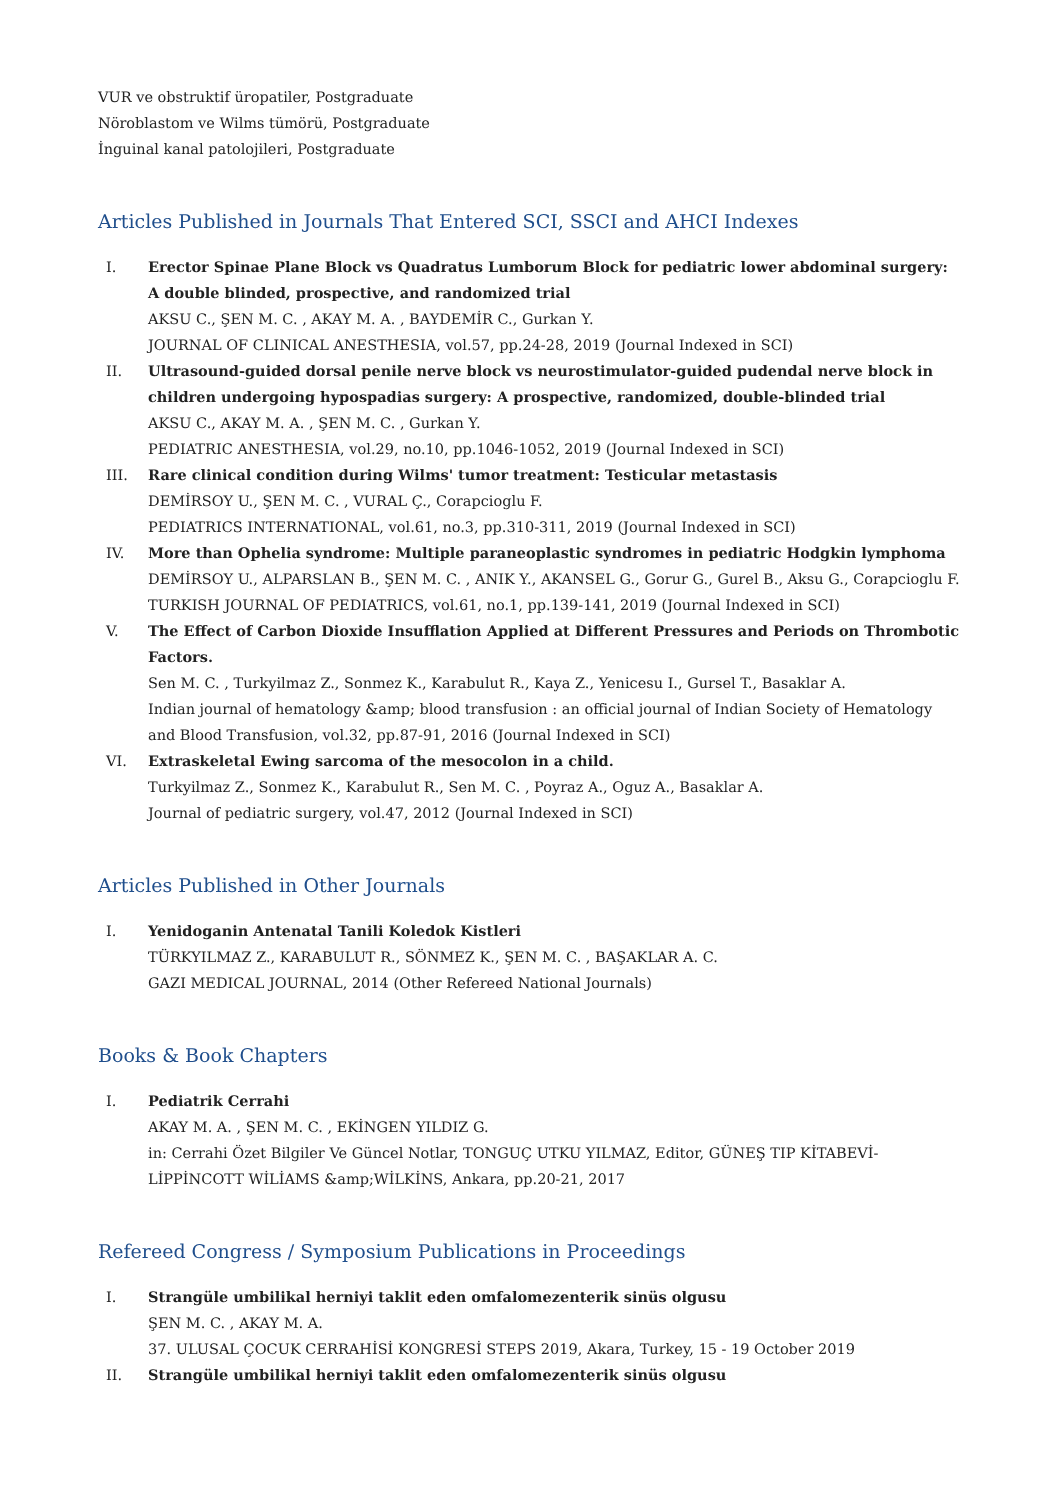VUR ve obstruktif üropatiler, Postgraduate
Nöroblastom ve Wilms tümörü, Postgraduate
İnguinal kanal patolojileri, Postgraduate
Articles Published in Journals That Entered SCI, SSCI and AHCI Indexes
I. Erector Spinae Plane Block vs Quadratus Lumborum Block for pediatric lower abdominal surgery: A double blinded, prospective, and randomized trial
AKSU C., ŞEN M. C. , AKAY M. A. , BAYDEMİR C., Gurkan Y.
JOURNAL OF CLINICAL ANESTHESIA, vol.57, pp.24-28, 2019 (Journal Indexed in SCI)
II. Ultrasound-guided dorsal penile nerve block vs neurostimulator-guided pudendal nerve block in children undergoing hypospadias surgery: A prospective, randomized, double-blinded trial
AKSU C., AKAY M. A. , ŞEN M. C. , Gurkan Y.
PEDIATRIC ANESTHESIA, vol.29, no.10, pp.1046-1052, 2019 (Journal Indexed in SCI)
III. Rare clinical condition during Wilms' tumor treatment: Testicular metastasis
DEMİRSOY U., ŞEN M. C. , VURAL Ç., Corapcioglu F.
PEDIATRICS INTERNATIONAL, vol.61, no.3, pp.310-311, 2019 (Journal Indexed in SCI)
IV. More than Ophelia syndrome: Multiple paraneoplastic syndromes in pediatric Hodgkin lymphoma
DEMİRSOY U., ALPARSLAN B., ŞEN M. C. , ANIK Y., AKANSEL G., Gorur G., Gurel B., Aksu G., Corapcioglu F.
TURKISH JOURNAL OF PEDIATRICS, vol.61, no.1, pp.139-141, 2019 (Journal Indexed in SCI)
V. The Effect of Carbon Dioxide Insufflation Applied at Different Pressures and Periods on Thrombotic Factors.
Sen M. C. , Turkyilmaz Z., Sonmez K., Karabulut R., Kaya Z., Yenicesu I., Gursel T., Basaklar A.
Indian journal of hematology &amp; blood transfusion : an official journal of Indian Society of Hematology and Blood Transfusion, vol.32, pp.87-91, 2016 (Journal Indexed in SCI)
VI. Extraskeletal Ewing sarcoma of the mesocolon in a child.
Turkyilmaz Z., Sonmez K., Karabulut R., Sen M. C. , Poyraz A., Oguz A., Basaklar A.
Journal of pediatric surgery, vol.47, 2012 (Journal Indexed in SCI)
Articles Published in Other Journals
I. Yenidoganin Antenatal Tanili Koledok Kistleri
TÜRKYILMAZ Z., KARABULUT R., SÖNMEZ K., ŞEN M. C. , BAŞAKLAR A. C.
GAZI MEDICAL JOURNAL, 2014 (Other Refereed National Journals)
Books & Book Chapters
I. Pediatrik Cerrahi
AKAY M. A. , ŞEN M. C. , EKİNGEN YILDIZ G.
in: Cerrahi Özet Bilgiler Ve Güncel Notlar, TONGUÇ UTKU YILMAZ, Editor, GÜNEŞ TIP KİTABEVİ-LİPPİNCOTT WİLİAMS &amp;WİLKİNS, Ankara, pp.20-21, 2017
Refereed Congress / Symposium Publications in Proceedings
I. Strangüle umbilikal herniyi taklit eden omfalomezenterik sinüs olgusu
ŞEN M. C. , AKAY M. A.
37. ULUSAL ÇOCUK CERRAHİSİ KONGRESİ STEPS 2019, Akara, Turkey, 15 - 19 October 2019
II. Strangüle umbilikal herniyi taklit eden omfalomezenterik sinüs olgusu